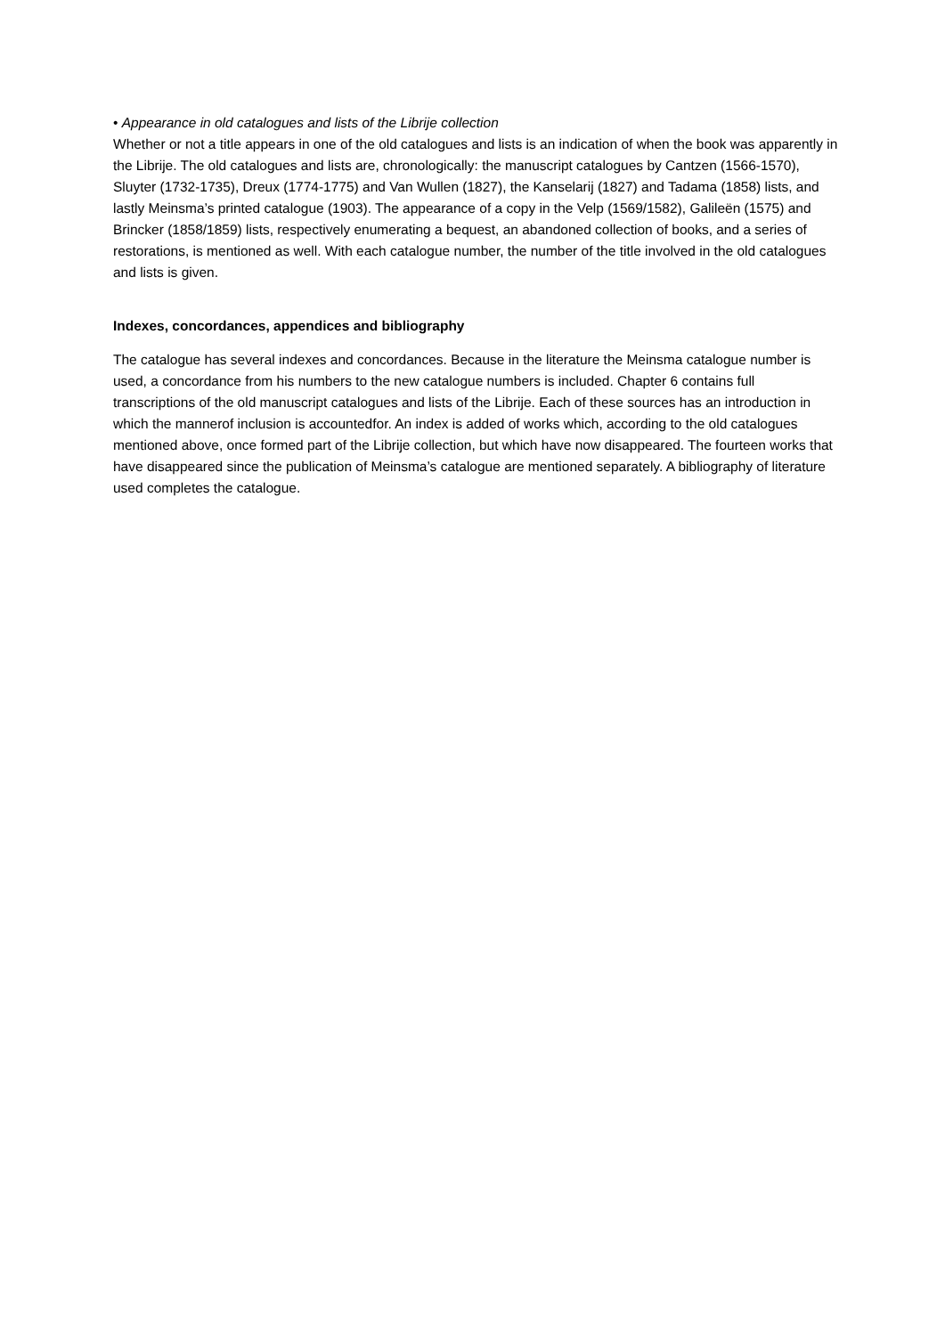• Appearance in old catalogues and lists of the Librije collection
Whether or not a title appears in one of the old catalogues and lists is an indication of when the book was apparently in the Librije. The old catalogues and lists are, chronologically: the manuscript catalogues by Cantzen (1566-1570), Sluyter (1732-1735), Dreux (1774-1775) and Van Wullen (1827), the Kanselarij (1827) and Tadama (1858) lists, and lastly Meinsma’s printed catalogue (1903). The appearance of a copy in the Velp (1569/1582), Galileën (1575) and Brincker (1858/1859) lists, respectively enumerating a bequest, an abandoned collection of books, and a series of restorations, is mentioned as well. With each catalogue number, the number of the title involved in the old catalogues and lists is given.
Indexes, concordances, appendices and bibliography
The catalogue has several indexes and concordances. Because in the literature the Meinsma catalogue number is used, a concordance from his numbers to the new catalogue numbers is included. Chapter 6 contains full transcriptions of the old manuscript catalogues and lists of the Librije. Each of these sources has an introduction in which the mannerof inclusion is accountedfor. An index is added of works which, according to the old catalogues mentioned above, once formed part of the Librije collection, but which have now disappeared. The fourteen works that have disappeared since the publication of Meinsma’s catalogue are mentioned separately. A bibliography of literature used completes the catalogue.